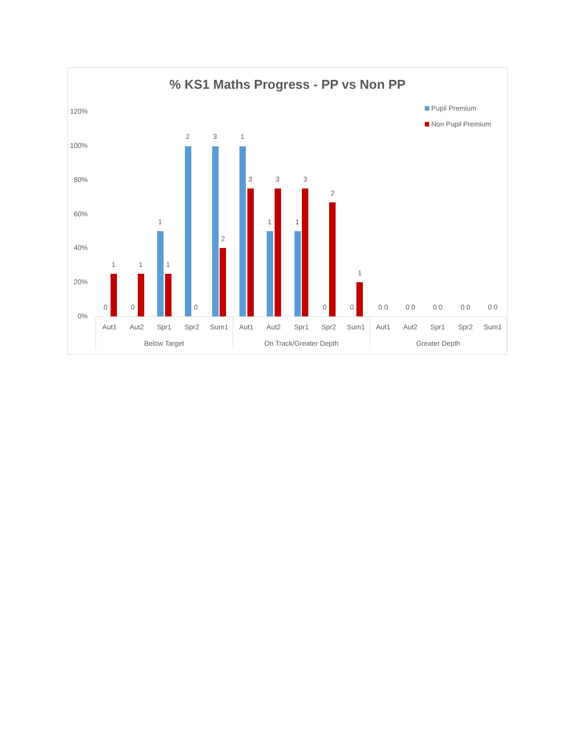% KS1 Maths Progress - PP vs Non PP
120%
100%
80%
60%
40%
20%
0%
Pupil Premium
Non Pupil Premium
0
1
0
1
1
1
2
0
3
2
1
3
1
3
1
3
0
2
0
1
0 0
0 0
0 0
0 0
0 0
Aut1
Aut2
Spr1
Spr2
Sum1
Aut1
Aut2
Spr1
Spr2
Sum1
Aut1
Aut2
Spr1
Spr2
Sum1
Below Target
On Track/Greater Depth
Greater Depth